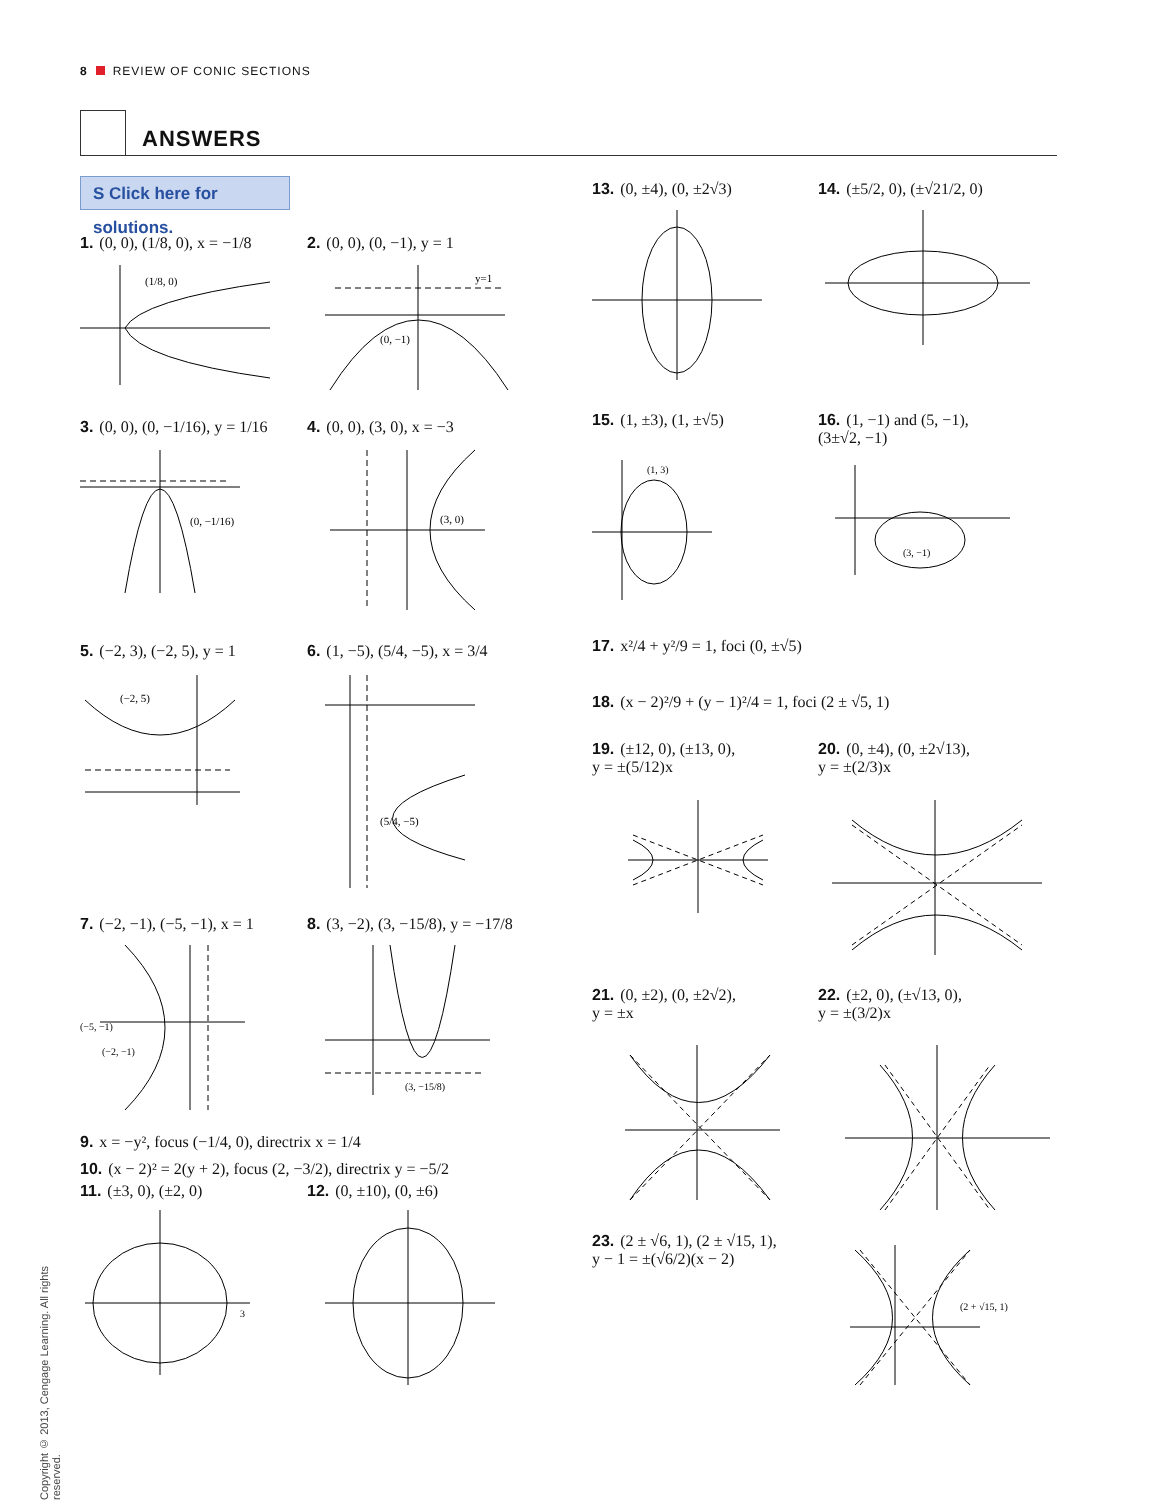8 REVIEW OF CONIC SECTIONS
ANSWERS
S Click here for solutions.
1. (0, 0), (1/8, 0), x = −1/8 2. (0, 0), (0, −1), y = 1
(1/8, 0)
y=1
(0, −1)
3. (0, 0), (0, −1/16), y = 1/16
4. (0, 0), (3, 0), x = −3
(0, −1/16)
(3, 0)
5. (−2, 3), (−2, 5), y = 1 6. (1, −5), (5/4, −5), x = 3/4
(−2, 5)
(5/4, −5)
7. (−2, −1), (−5, −1), x = 1
8. (3, −2), (3, −15/8), y = −17/8
(−5, −1)
(−2, −1)
(3, −15/8)
9. x = −y², focus (−1/4, 0), directrix x = 1/4
10. (x − 2)² = 2(y + 2), focus (2, −3/2), directrix y = −5/2
11. (±3, 0), (±2, 0) 12. (0, ±10), (0, ±6)
3
13. (0, ±4), (0, ±2√3) 14. (±5/2, 0), (±√21/2, 0)
15. (1, ±3), (1, ±√5)
16. (1, −1) and (5, −1),
(3±√2, −1)
(1, 3)
(3, −1)
17. x²/4 + y²/9 = 1, foci (0, ±√5)
18. (x − 2)²/9 + (y − 1)²/4 = 1, foci (2 ± √5, 1)
19. (±12, 0), (±13, 0),
y = ±(5/12)x
20. (0, ±4), (0, ±2√13),
y = ±(2/3)x
21. (0, ±2), (0, ±2√2),
y = ±x
22. (±2, 0), (±√13, 0),
y = ±(3/2)x
23. (2 ± √6, 1), (2 ± √15, 1),
y − 1 = ±(√6/2)(x − 2)
(2 + √15, 1)
Copyright © 2013, Cengage Learning. All rights reserved.